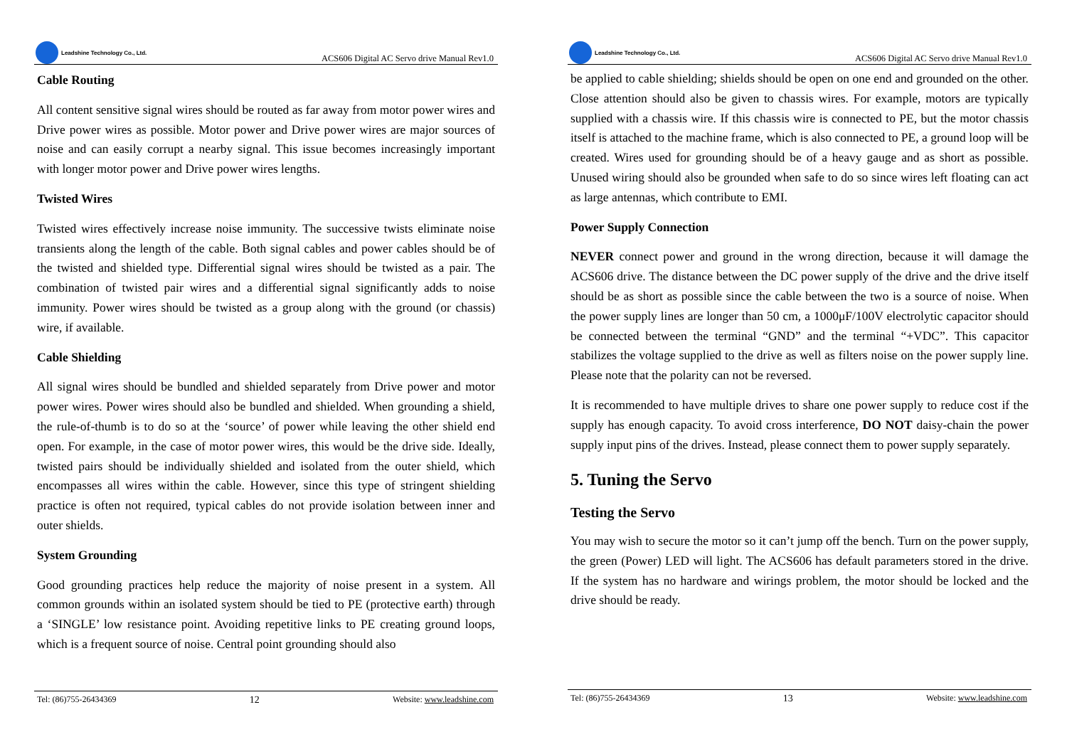Leadshine Technology Co., Ltd.
ACS606 Digital AC Servo drive Manual Rev1.0
Cable Routing
All content sensitive signal wires should be routed as far away from motor power wires and Drive power wires as possible. Motor power and Drive power wires are major sources of noise and can easily corrupt a nearby signal. This issue becomes increasingly important with longer motor power and Drive power wires lengths.
Twisted Wires
Twisted wires effectively increase noise immunity. The successive twists eliminate noise transients along the length of the cable. Both signal cables and power cables should be of the twisted and shielded type. Differential signal wires should be twisted as a pair. The combination of twisted pair wires and a differential signal significantly adds to noise immunity. Power wires should be twisted as a group along with the ground (or chassis) wire, if available.
Cable Shielding
All signal wires should be bundled and shielded separately from Drive power and motor power wires. Power wires should also be bundled and shielded. When grounding a shield, the rule-of-thumb is to do so at the ‘source’ of power while leaving the other shield end open. For example, in the case of motor power wires, this would be the drive side. Ideally, twisted pairs should be individually shielded and isolated from the outer shield, which encompasses all wires within the cable. However, since this type of stringent shielding practice is often not required, typical cables do not provide isolation between inner and outer shields.
System Grounding
Good grounding practices help reduce the majority of noise present in a system. All common grounds within an isolated system should be tied to PE (protective earth) through a ‘SINGLE’ low resistance point. Avoiding repetitive links to PE creating ground loops, which is a frequent source of noise. Central point grounding should also
Tel: (86)755-26434369 12 Website: www.leadshine.com
Leadshine Technology Co., Ltd.
ACS606 Digital AC Servo drive Manual Rev1.0
be applied to cable shielding; shields should be open on one end and grounded on the other. Close attention should also be given to chassis wires. For example, motors are typically supplied with a chassis wire. If this chassis wire is connected to PE, but the motor chassis itself is attached to the machine frame, which is also connected to PE, a ground loop will be created. Wires used for grounding should be of a heavy gauge and as short as possible. Unused wiring should also be grounded when safe to do so since wires left floating can act as large antennas, which contribute to EMI.
Power Supply Connection
NEVER connect power and ground in the wrong direction, because it will damage the ACS606 drive. The distance between the DC power supply of the drive and the drive itself should be as short as possible since the cable between the two is a source of noise. When the power supply lines are longer than 50 cm, a 1000μF/100V electrolytic capacitor should be connected between the terminal “GND” and the terminal “+VDC”. This capacitor stabilizes the voltage supplied to the drive as well as filters noise on the power supply line. Please note that the polarity can not be reversed.
It is recommended to have multiple drives to share one power supply to reduce cost if the supply has enough capacity. To avoid cross interference, DO NOT daisy-chain the power supply input pins of the drives. Instead, please connect them to power supply separately.
5. Tuning the Servo
Testing the Servo
You may wish to secure the motor so it can’t jump off the bench. Turn on the power supply, the green (Power) LED will light. The ACS606 has default parameters stored in the drive. If the system has no hardware and wirings problem, the motor should be locked and the drive should be ready.
Tel: (86)755-26434369 13 Website: www.leadshine.com